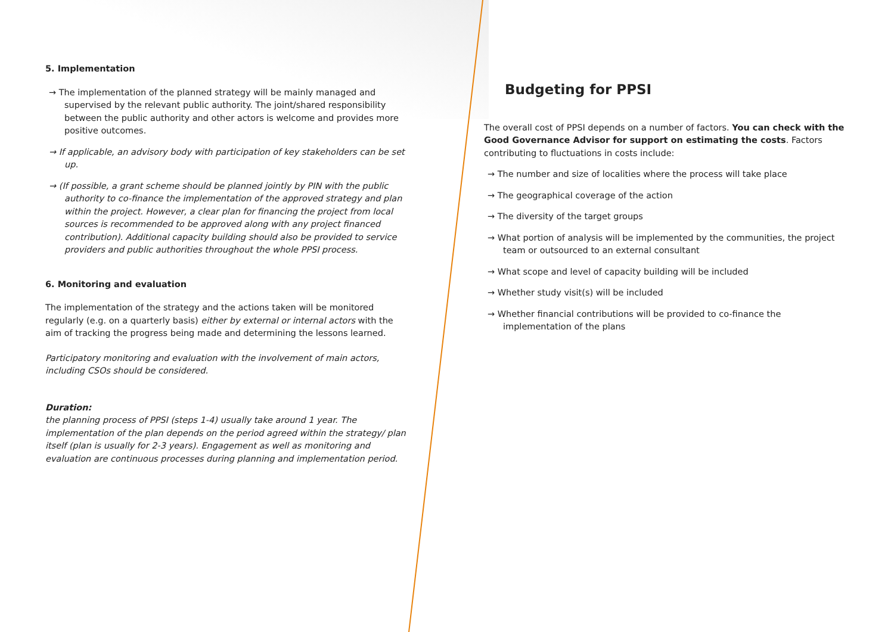5. Implementation
→ The implementation of the planned strategy will be mainly managed and supervised by the relevant public authority. The joint/shared responsibility between the public authority and other actors is welcome and provides more positive outcomes.
→ If applicable, an advisory body with participation of key stakeholders can be set up.
→ (If possible, a grant scheme should be planned jointly by PIN with the public authority to co-finance the implementation of the approved strategy and plan within the project. However, a clear plan for financing the project from local sources is recommended to be approved along with any project financed contribution). Additional capacity building should also be provided to service providers and public authorities throughout the whole PPSI process.
6. Monitoring and evaluation
The implementation of the strategy and the actions taken will be monitored regularly (e.g. on a quarterly basis) either by external or internal actors with the aim of tracking the progress being made and determining the lessons learned.
Participatory monitoring and evaluation with the involvement of main actors, including CSOs should be considered.
Duration:
the planning process of PPSI (steps 1-4) usually take around 1 year. The implementation of the plan depends on the period agreed within the strategy/ plan itself (plan is usually for 2-3 years). Engagement as well as monitoring and evaluation are continuous processes during planning and implementation period.
Budgeting for PPSI
The overall cost of PPSI depends on a number of factors. You can check with the Good Governance Advisor for support on estimating the costs. Factors contributing to fluctuations in costs include:
→ The number and size of localities where the process will take place
→ The geographical coverage of the action
→ The diversity of the target groups
→ What portion of analysis will be implemented by the communities, the project team or outsourced to an external consultant
→ What scope and level of capacity building will be included
→ Whether study visit(s) will be included
→ Whether financial contributions will be provided to co-finance the implementation of the plans